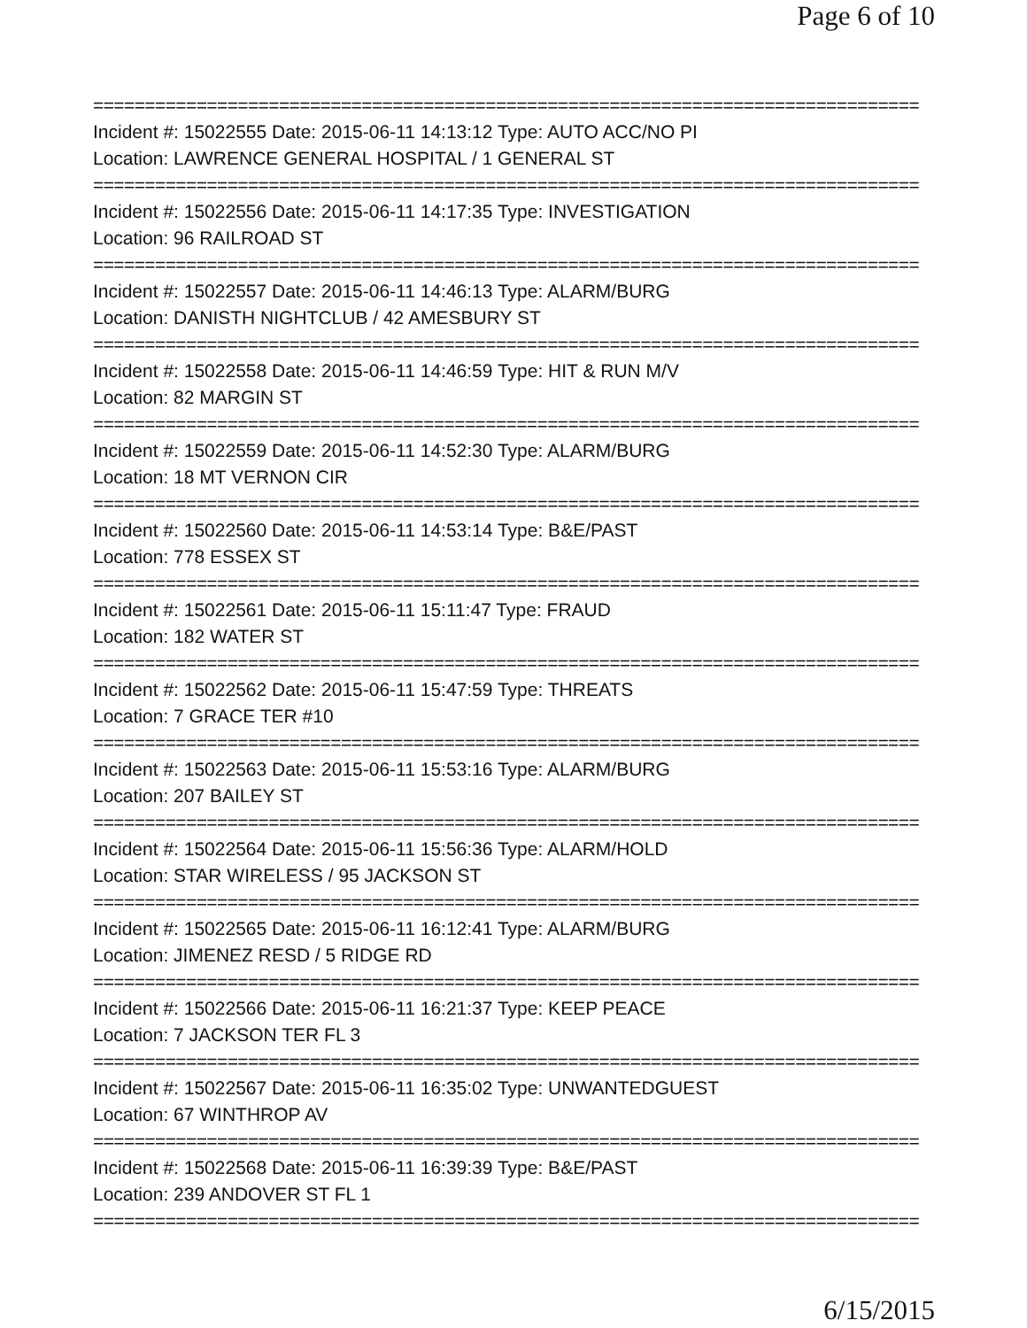Page 6 of 10
================================================================================
Incident #: 15022555 Date: 2015-06-11 14:13:12 Type: AUTO ACC/NO PI
Location: LAWRENCE GENERAL HOSPITAL / 1 GENERAL ST
================================================================================
Incident #: 15022556 Date: 2015-06-11 14:17:35 Type: INVESTIGATION
Location: 96 RAILROAD ST
================================================================================
Incident #: 15022557 Date: 2015-06-11 14:46:13 Type: ALARM/BURG
Location: DANISTH NIGHTCLUB / 42 AMESBURY ST
================================================================================
Incident #: 15022558 Date: 2015-06-11 14:46:59 Type: HIT & RUN M/V
Location: 82 MARGIN ST
================================================================================
Incident #: 15022559 Date: 2015-06-11 14:52:30 Type: ALARM/BURG
Location: 18 MT VERNON CIR
================================================================================
Incident #: 15022560 Date: 2015-06-11 14:53:14 Type: B&E/PAST
Location: 778 ESSEX ST
================================================================================
Incident #: 15022561 Date: 2015-06-11 15:11:47 Type: FRAUD
Location: 182 WATER ST
================================================================================
Incident #: 15022562 Date: 2015-06-11 15:47:59 Type: THREATS
Location: 7 GRACE TER #10
================================================================================
Incident #: 15022563 Date: 2015-06-11 15:53:16 Type: ALARM/BURG
Location: 207 BAILEY ST
================================================================================
Incident #: 15022564 Date: 2015-06-11 15:56:36 Type: ALARM/HOLD
Location: STAR WIRELESS / 95 JACKSON ST
================================================================================
Incident #: 15022565 Date: 2015-06-11 16:12:41 Type: ALARM/BURG
Location: JIMENEZ RESD / 5 RIDGE RD
================================================================================
Incident #: 15022566 Date: 2015-06-11 16:21:37 Type: KEEP PEACE
Location: 7 JACKSON TER FL 3
================================================================================
Incident #: 15022567 Date: 2015-06-11 16:35:02 Type: UNWANTEDGUEST
Location: 67 WINTHROP AV
================================================================================
Incident #: 15022568 Date: 2015-06-11 16:39:39 Type: B&E/PAST
Location: 239 ANDOVER ST FL 1
================================================================================
6/15/2015